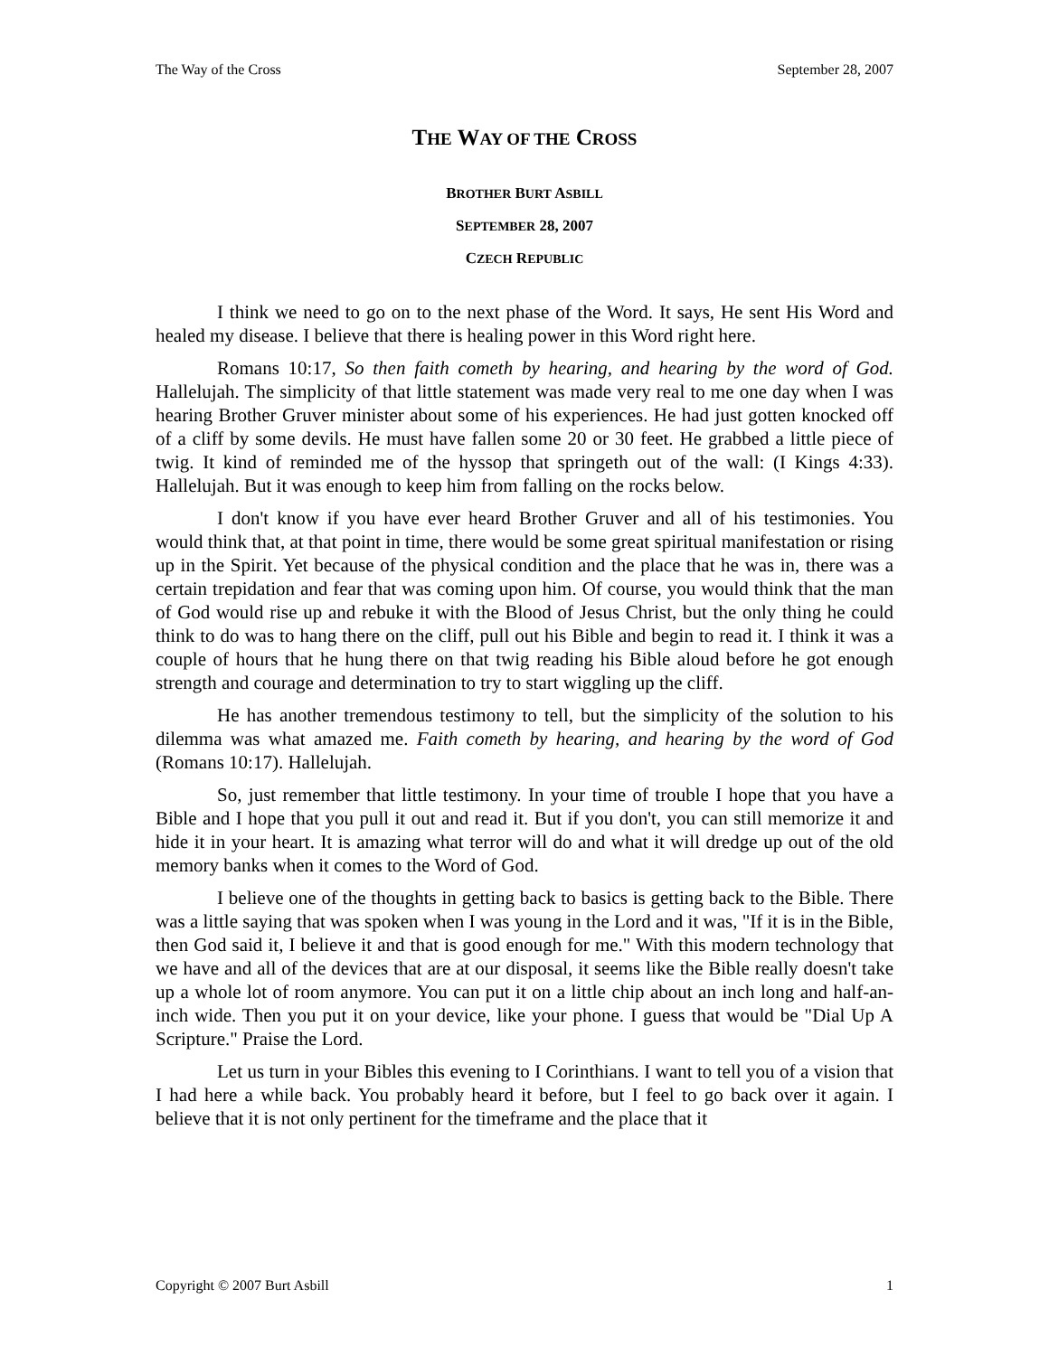The Way of the Cross September 28, 2007
THE WAY OF THE CROSS
BROTHER BURT ASBILL
SEPTEMBER 28, 2007
CZECH REPUBLIC
I think we need to go on to the next phase of the Word. It says, He sent His Word and healed my disease. I believe that there is healing power in this Word right here.
Romans 10:17, So then faith cometh by hearing, and hearing by the word of God. Hallelujah. The simplicity of that little statement was made very real to me one day when I was hearing Brother Gruver minister about some of his experiences. He had just gotten knocked off of a cliff by some devils. He must have fallen some 20 or 30 feet. He grabbed a little piece of twig. It kind of reminded me of the hyssop that springeth out of the wall: (I Kings 4:33). Hallelujah. But it was enough to keep him from falling on the rocks below.
I don't know if you have ever heard Brother Gruver and all of his testimonies. You would think that, at that point in time, there would be some great spiritual manifestation or rising up in the Spirit. Yet because of the physical condition and the place that he was in, there was a certain trepidation and fear that was coming upon him. Of course, you would think that the man of God would rise up and rebuke it with the Blood of Jesus Christ, but the only thing he could think to do was to hang there on the cliff, pull out his Bible and begin to read it. I think it was a couple of hours that he hung there on that twig reading his Bible aloud before he got enough strength and courage and determination to try to start wiggling up the cliff.
He has another tremendous testimony to tell, but the simplicity of the solution to his dilemma was what amazed me. Faith cometh by hearing, and hearing by the word of God (Romans 10:17). Hallelujah.
So, just remember that little testimony. In your time of trouble I hope that you have a Bible and I hope that you pull it out and read it. But if you don't, you can still memorize it and hide it in your heart. It is amazing what terror will do and what it will dredge up out of the old memory banks when it comes to the Word of God.
I believe one of the thoughts in getting back to basics is getting back to the Bible. There was a little saying that was spoken when I was young in the Lord and it was, "If it is in the Bible, then God said it, I believe it and that is good enough for me." With this modern technology that we have and all of the devices that are at our disposal, it seems like the Bible really doesn't take up a whole lot of room anymore. You can put it on a little chip about an inch long and half-an-inch wide. Then you put it on your device, like your phone. I guess that would be "Dial Up A Scripture." Praise the Lord.
Let us turn in your Bibles this evening to I Corinthians. I want to tell you of a vision that I had here a while back. You probably heard it before, but I feel to go back over it again. I believe that it is not only pertinent for the timeframe and the place that it
Copyright © 2007 Burt Asbill 1